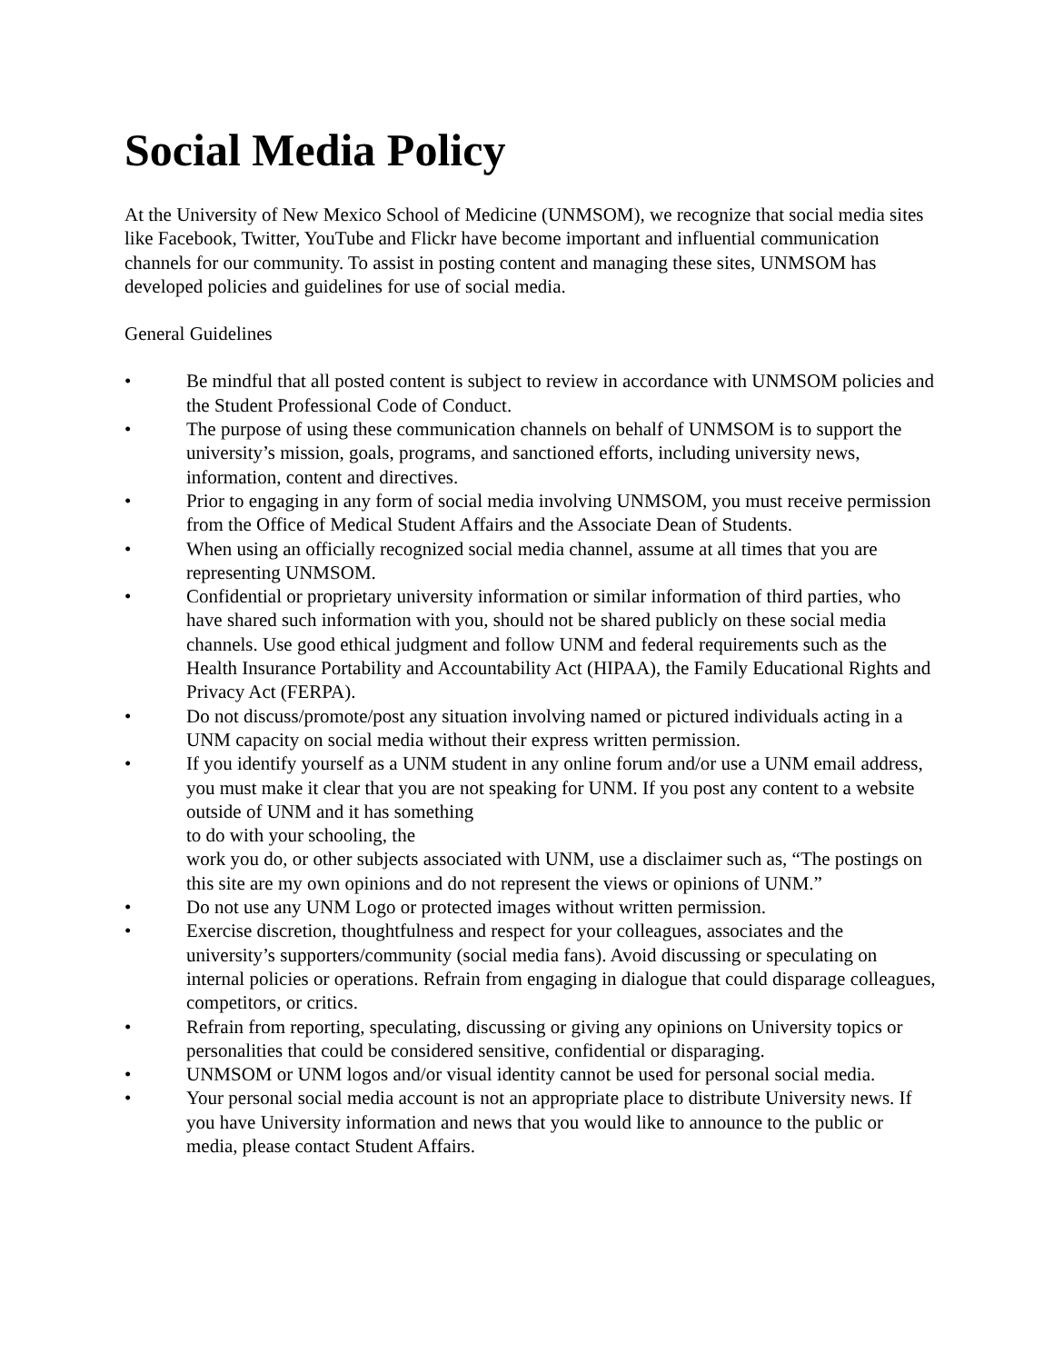Social Media Policy
At the University of New Mexico School of Medicine (UNMSOM), we recognize that social media sites like Facebook, Twitter, YouTube and Flickr have become important and influential communication channels for our community. To assist in posting content and managing these sites, UNMSOM has developed policies and guidelines for use of social media.
General Guidelines
• Be mindful that all posted content is subject to review in accordance with UNMSOM policies and the Student Professional Code of Conduct.
• The purpose of using these communication channels on behalf of UNMSOM is to support the university’s mission, goals, programs, and sanctioned efforts, including university news, information, content and directives.
• Prior to engaging in any form of social media involving UNMSOM, you must receive permission from the Office of Medical Student Affairs and the Associate Dean of Students.
• When using an officially recognized social media channel, assume at all times that you are representing UNMSOM.
• Confidential or proprietary university information or similar information of third parties, who have shared such information with you, should not be shared publicly on these social media channels. Use good ethical judgment and follow UNM and federal requirements such as the Health Insurance Portability and Accountability Act (HIPAA), the Family Educational Rights and Privacy Act (FERPA).
• Do not discuss/promote/post any situation involving named or pictured individuals acting in a UNM capacity on social media without their express written permission.
• If you identify yourself as a UNM student in any online forum and/or use a UNM email address, you must make it clear that you are not speaking for UNM. If you post any content to a website outside of UNM and it has something
to do with your schooling, the
work you do, or other subjects associated with UNM, use a disclaimer such as, “The postings on this site are my own opinions and do not represent the views or opinions of UNM.”
• Do not use any UNM Logo or protected images without written permission.
• Exercise discretion, thoughtfulness and respect for your colleagues, associates and the university’s supporters/community (social media fans). Avoid discussing or speculating on internal policies or operations. Refrain from engaging in dialogue that could disparage colleagues, competitors, or critics.
• Refrain from reporting, speculating, discussing or giving any opinions on University topics or personalities that could be considered sensitive, confidential or disparaging.
• UNMSOM or UNM logos and/or visual identity cannot be used for personal social media.
• Your personal social media account is not an appropriate place to distribute University news. If you have University information and news that you would like to announce to the public or media, please contact Student Affairs.